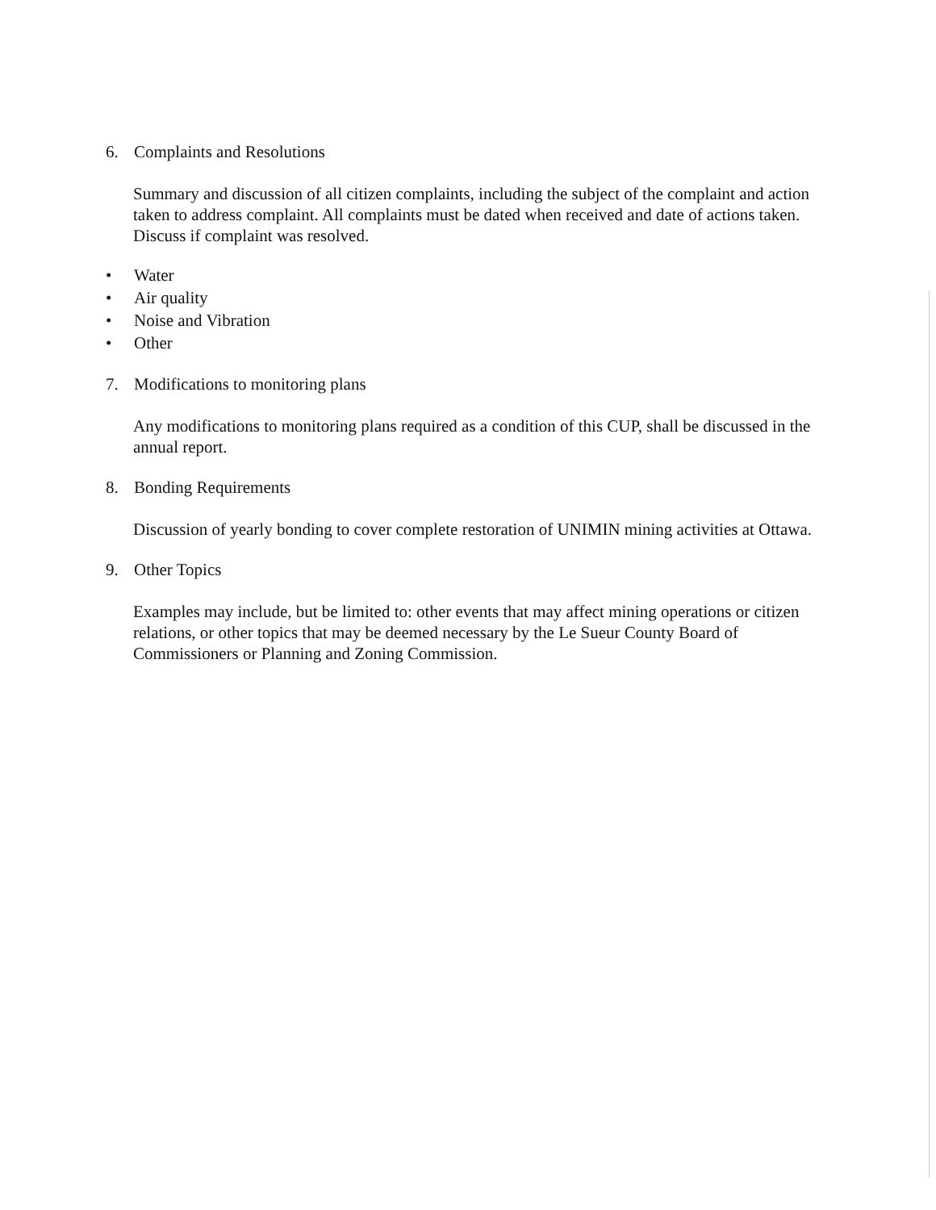6. Complaints and Resolutions
Summary and discussion of all citizen complaints, including the subject of the complaint and action taken to address complaint. All complaints must be dated when received and date of actions taken. Discuss if complaint was resolved.
• Water
• Air quality
• Noise and Vibration
• Other
7. Modifications to monitoring plans
Any modifications to monitoring plans required as a condition of this CUP, shall be discussed in the annual report.
8. Bonding Requirements
Discussion of yearly bonding to cover complete restoration of UNIMIN mining activities at Ottawa.
9. Other Topics
Examples may include, but be limited to: other events that may affect mining operations or citizen relations, or other topics that may be deemed necessary by the Le Sueur County Board of Commissioners or Planning and Zoning Commission.